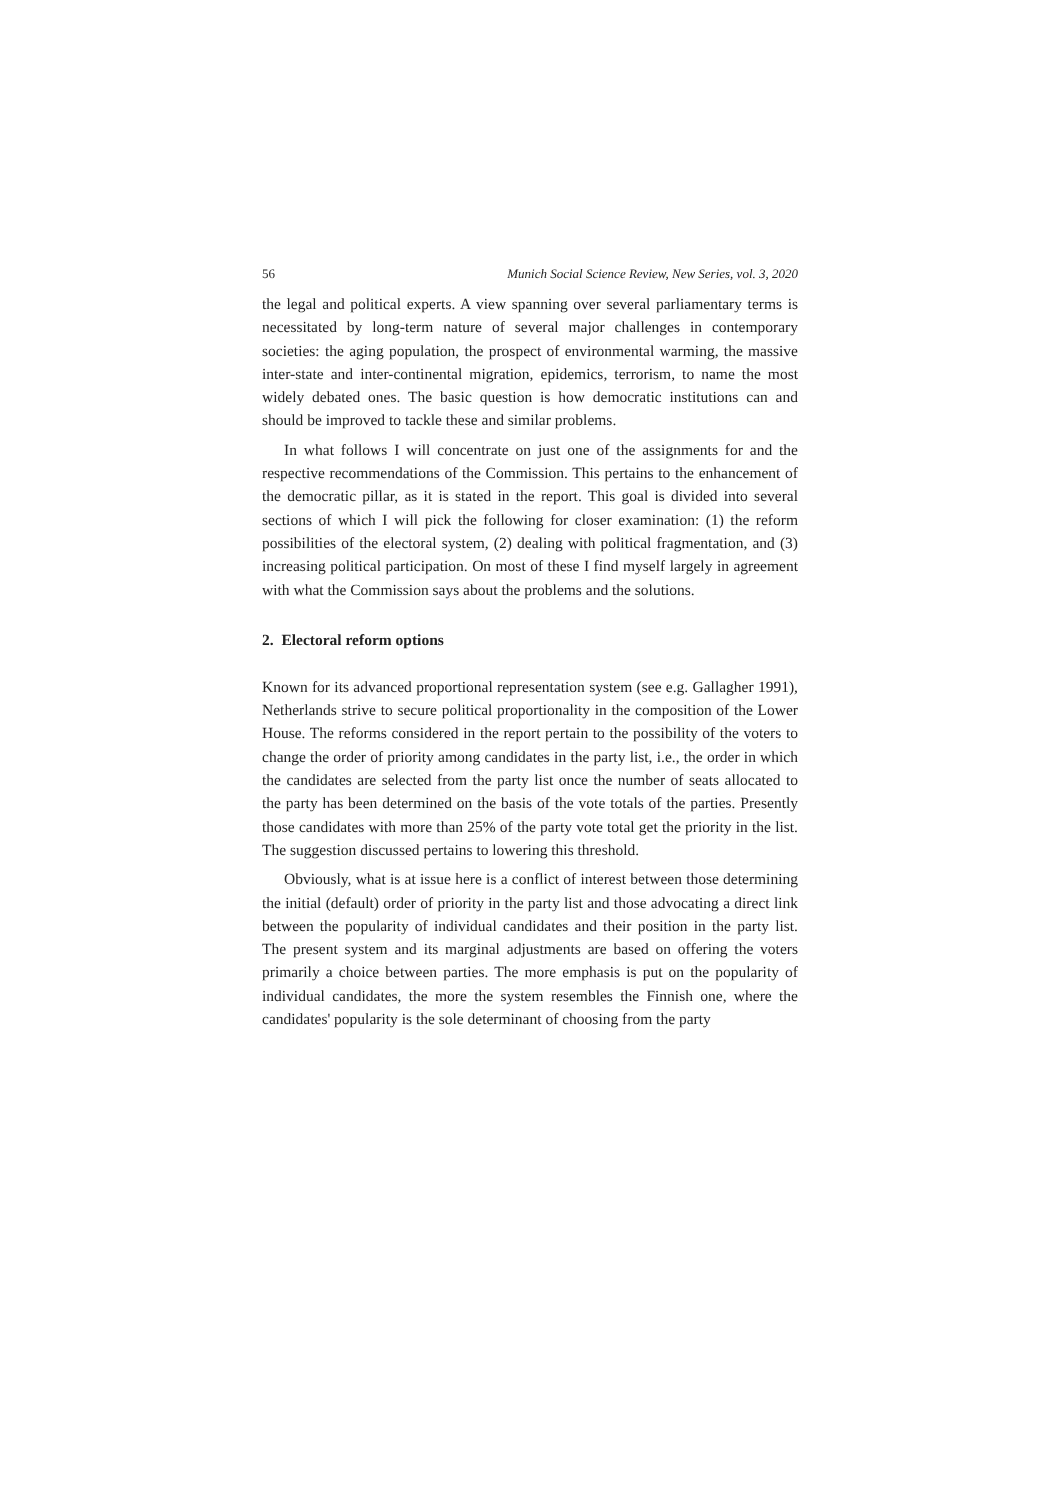56 Munich Social Science Review, New Series, vol. 3, 2020
the legal and political experts. A view spanning over several parliamentary terms is necessitated by long-term nature of several major challenges in contemporary societies: the aging population, the prospect of environmental warming, the massive inter-state and inter-continental migration, epidemics, terrorism, to name the most widely debated ones. The basic question is how democratic institutions can and should be improved to tackle these and similar problems.
In what follows I will concentrate on just one of the assignments for and the respective recommendations of the Commission. This pertains to the enhancement of the democratic pillar, as it is stated in the report. This goal is divided into several sections of which I will pick the following for closer examination: (1) the reform possibilities of the electoral system, (2) dealing with political fragmentation, and (3) increasing political participation. On most of these I find myself largely in agreement with what the Commission says about the problems and the solutions.
2. Electoral reform options
Known for its advanced proportional representation system (see e.g. Gallagher 1991), Netherlands strive to secure political proportionality in the composition of the Lower House. The reforms considered in the report pertain to the possibility of the voters to change the order of priority among candidates in the party list, i.e., the order in which the candidates are selected from the party list once the number of seats allocated to the party has been determined on the basis of the vote totals of the parties. Presently those candidates with more than 25% of the party vote total get the priority in the list. The suggestion discussed pertains to lowering this threshold.
Obviously, what is at issue here is a conflict of interest between those determining the initial (default) order of priority in the party list and those advocating a direct link between the popularity of individual candidates and their position in the party list. The present system and its marginal adjustments are based on offering the voters primarily a choice between parties. The more emphasis is put on the popularity of individual candidates, the more the system resembles the Finnish one, where the candidates' popularity is the sole determinant of choosing from the party